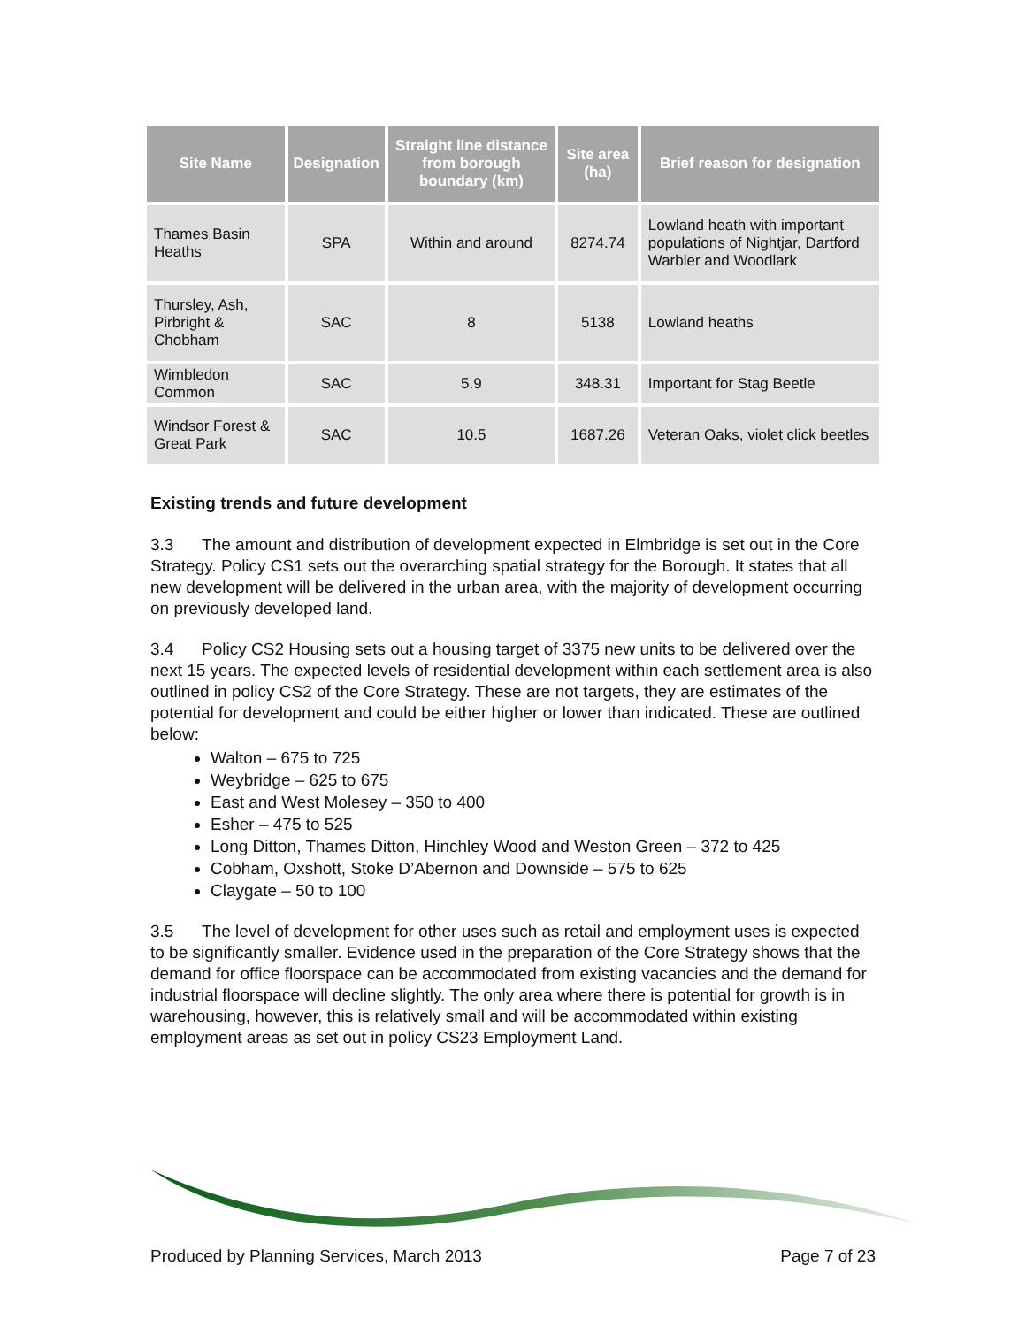| Site Name | Designation | Straight line distance from borough boundary (km) | Site area (ha) | Brief reason for designation |
| --- | --- | --- | --- | --- |
| Thames Basin Heaths | SPA | Within and around | 8274.74 | Lowland heath with important populations of Nightjar, Dartford Warbler and Woodlark |
| Thursley, Ash, Pirbright & Chobham | SAC | 8 | 5138 | Lowland heaths |
| Wimbledon Common | SAC | 5.9 | 348.31 | Important for Stag Beetle |
| Windsor Forest & Great Park | SAC | 10.5 | 1687.26 | Veteran Oaks, violet click beetles |
Existing trends and future development
3.3 The amount and distribution of development expected in Elmbridge is set out in the Core Strategy. Policy CS1 sets out the overarching spatial strategy for the Borough. It states that all new development will be delivered in the urban area, with the majority of development occurring on previously developed land.
3.4 Policy CS2 Housing sets out a housing target of 3375 new units to be delivered over the next 15 years. The expected levels of residential development within each settlement area is also outlined in policy CS2 of the Core Strategy. These are not targets, they are estimates of the potential for development and could be either higher or lower than indicated. These are outlined below:
Walton – 675 to 725
Weybridge – 625 to 675
East and West Molesey – 350 to 400
Esher – 475 to 525
Long Ditton, Thames Ditton, Hinchley Wood and Weston Green – 372 to 425
Cobham, Oxshott, Stoke D’Abernon and Downside – 575 to 625
Claygate – 50 to 100
3.5 The level of development for other uses such as retail and employment uses is expected to be significantly smaller. Evidence used in the preparation of the Core Strategy shows that the demand for office floorspace can be accommodated from existing vacancies and the demand for industrial floorspace will decline slightly. The only area where there is potential for growth is in warehousing, however, this is relatively small and will be accommodated within existing employment areas as set out in policy CS23 Employment Land.
Produced by Planning Services, March 2013 Page 7 of 23